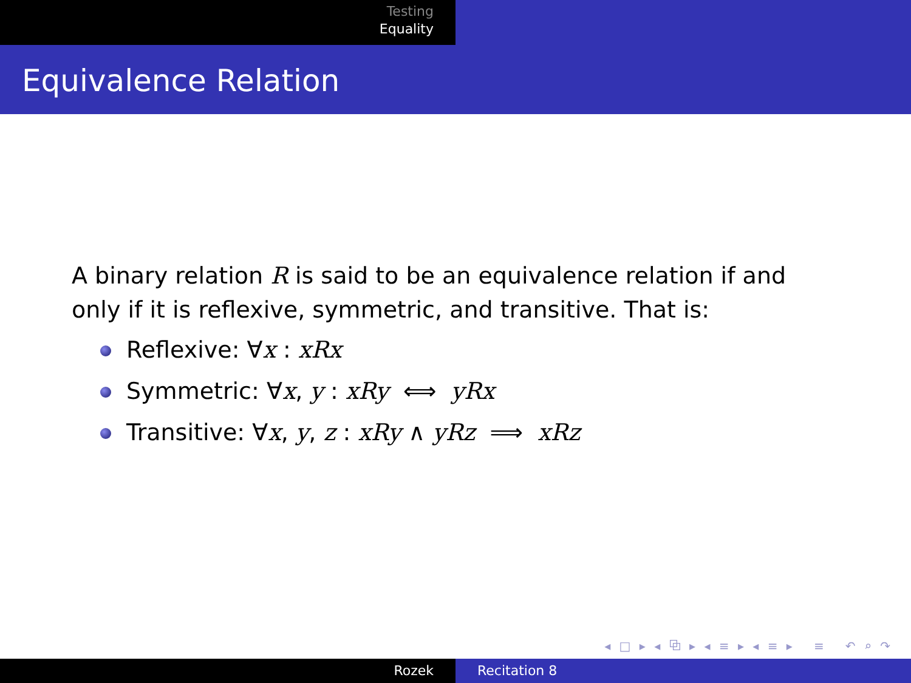Testing
Equality
Equivalence Relation
A binary relation R is said to be an equivalence relation if and only if it is reflexive, symmetric, and transitive. That is:
Reflexive: ∀x : xRx
Symmetric: ∀x, y : xRy ⟺ yRx
Transitive: ∀x, y, z : xRy ∧ yRz ⟹ xRz
◂ □ ▸ ◂ ⧉ ▸ ◂ ≡ ▸ ◂ ≡ ▸ ≡ ↶ ⌕ ↷
Rozek Recitation 8